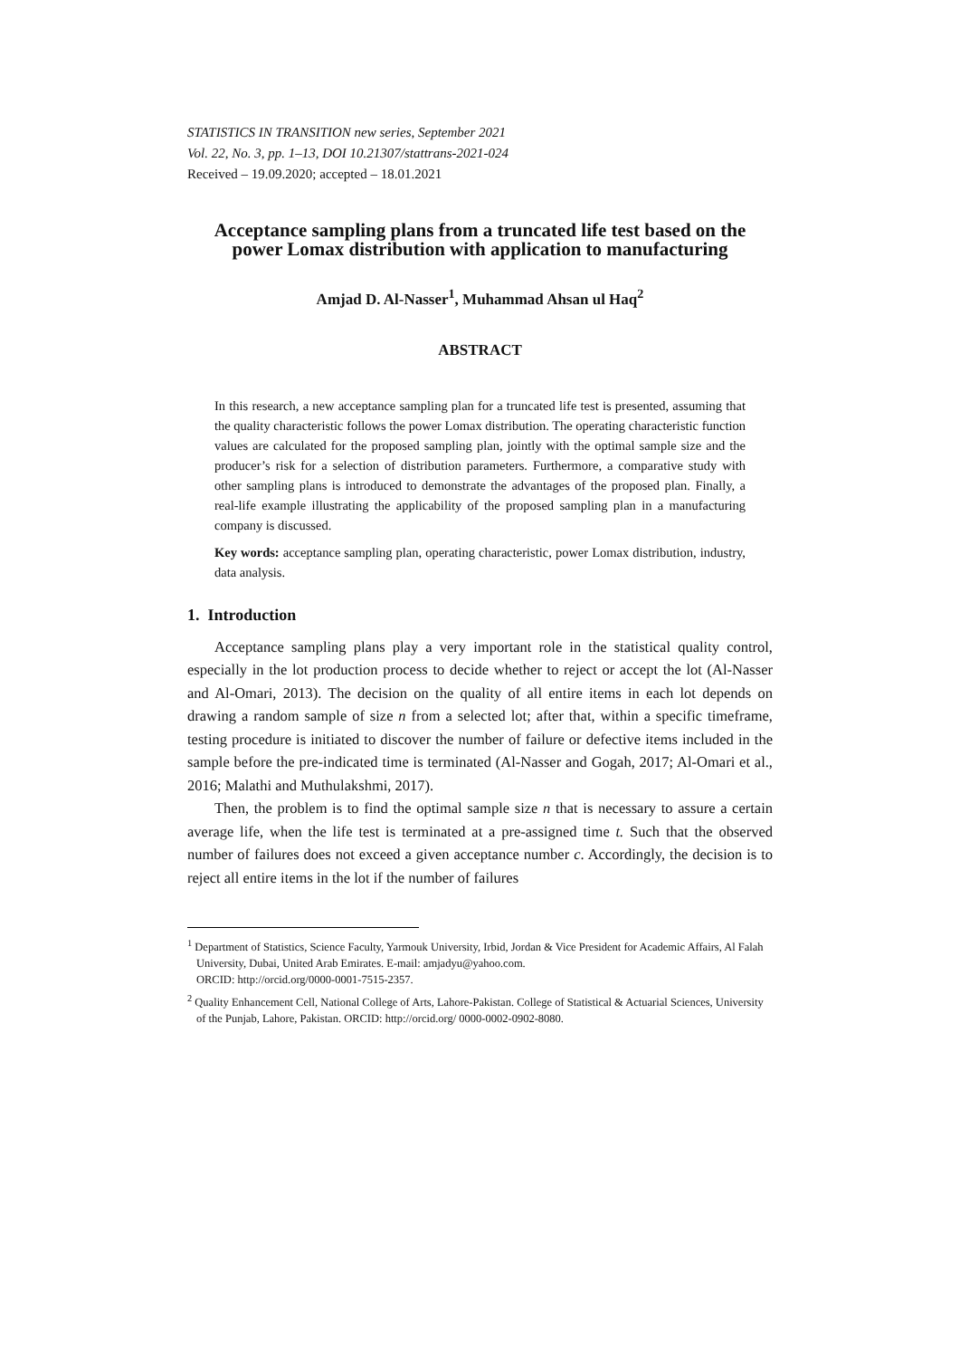STATISTICS IN TRANSITION new series, September 2021
Vol. 22, No. 3, pp. 1–13, DOI 10.21307/stattrans-2021-024
Received – 19.09.2020; accepted – 18.01.2021
Acceptance sampling plans from a truncated life test based on the power Lomax distribution with application to manufacturing
Amjad D. Al-Nasser<sup>1</sup>, Muhammad Ahsan ul Haq<sup>2</sup>
ABSTRACT
In this research, a new acceptance sampling plan for a truncated life test is presented, assuming that the quality characteristic follows the power Lomax distribution. The operating characteristic function values are calculated for the proposed sampling plan, jointly with the optimal sample size and the producer’s risk for a selection of distribution parameters. Furthermore, a comparative study with other sampling plans is introduced to demonstrate the advantages of the proposed plan. Finally, a real-life example illustrating the applicability of the proposed sampling plan in a manufacturing company is discussed.
Key words: acceptance sampling plan, operating characteristic, power Lomax distribution, industry, data analysis.
1. Introduction
Acceptance sampling plans play a very important role in the statistical quality control, especially in the lot production process to decide whether to reject or accept the lot (Al-Nasser and Al-Omari, 2013). The decision on the quality of all entire items in each lot depends on drawing a random sample of size n from a selected lot; after that, within a specific timeframe, testing procedure is initiated to discover the number of failure or defective items included in the sample before the pre-indicated time is terminated (Al-Nasser and Gogah, 2017; Al-Omari et al., 2016; Malathi and Muthulakshmi, 2017).
Then, the problem is to find the optimal sample size n that is necessary to assure a certain average life, when the life test is terminated at a pre-assigned time t. Such that the observed number of failures does not exceed a given acceptance number c. Accordingly, the decision is to reject all entire items in the lot if the number of failures
<sup>1</sup> Department of Statistics, Science Faculty, Yarmouk University, Irbid, Jordan & Vice President for Academic Affairs, Al Falah University, Dubai, United Arab Emirates. E-mail: amjadyu@yahoo.com.
ORCID: http://orcid.org/0000-0001-7515-2357.
<sup>2</sup> Quality Enhancement Cell, National College of Arts, Lahore-Pakistan. College of Statistical & Actuarial Sciences, University of the Punjab, Lahore, Pakistan. ORCID: http://orcid.org/ 0000-0002-0902-8080.